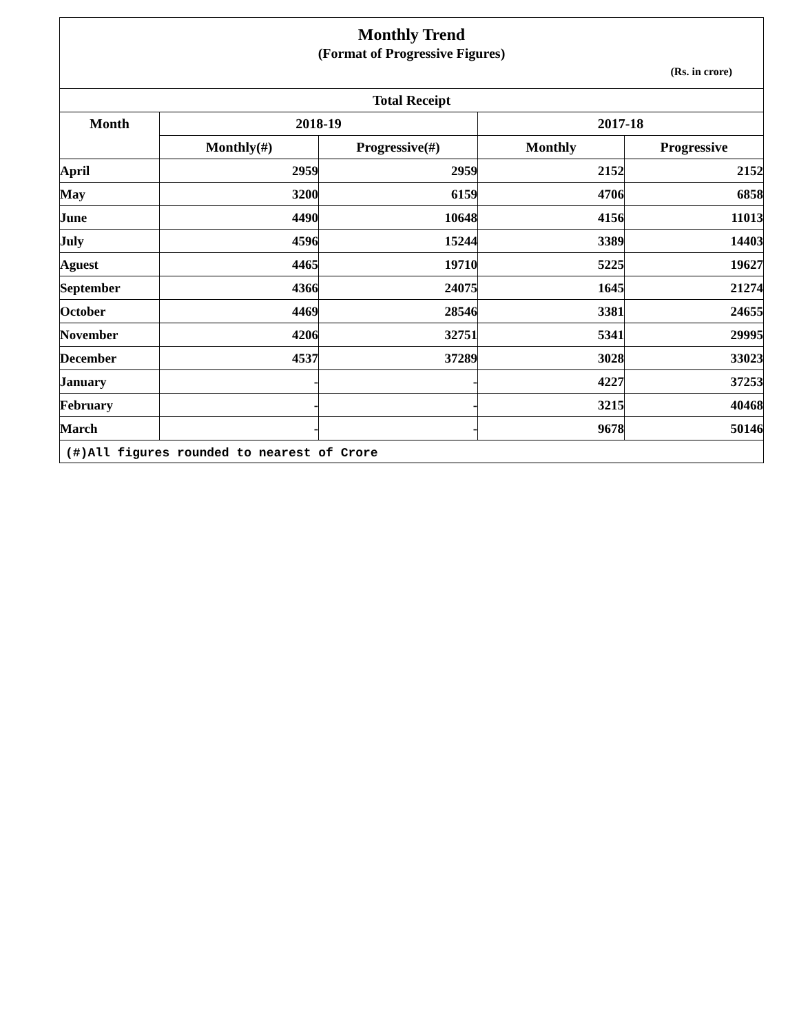Monthly Trend
(Format of Progressive Figures)
(Rs. in crore)
| Total Receipt | | | | |
| --- | --- | --- | --- | --- |
| Month | 2018-19 | | 2017-18 | |
| | Monthly(#) | Progressive(#) | Monthly | Progressive |
| April | 2959 | 2959 | 2152 | 2152 |
| May | 3200 | 6159 | 4706 | 6858 |
| June | 4490 | 10648 | 4156 | 11013 |
| July | 4596 | 15244 | 3389 | 14403 |
| Aguest | 4465 | 19710 | 5225 | 19627 |
| September | 4366 | 24075 | 1645 | 21274 |
| October | 4469 | 28546 | 3381 | 24655 |
| November | 4206 | 32751 | 5341 | 29995 |
| December | 4537 | 37289 | 3028 | 33023 |
| January | - | - | 4227 | 37253 |
| February | - | - | 3215 | 40468 |
| March | - | - | 9678 | 50146 |
(#)All figures rounded to nearest of Crore